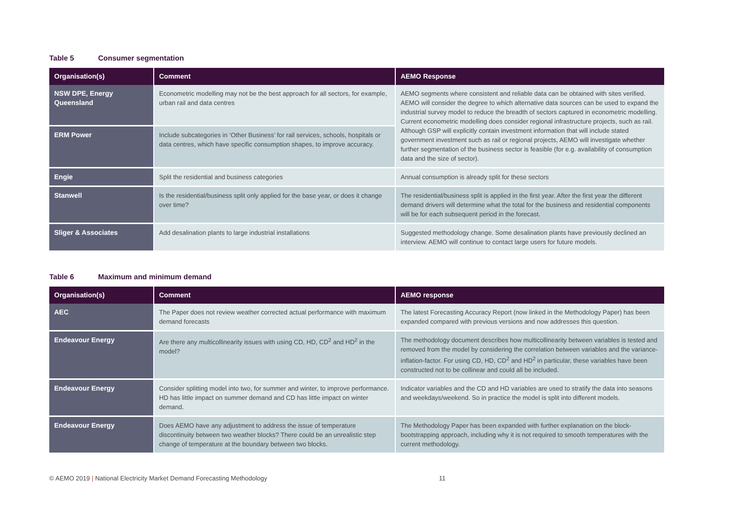Table 5 Consumer segmentation
| Organisation(s) | Comment | AEMO Response |
| --- | --- | --- |
| NSW DPE, Energy Queensland | Econometric modelling may not be the best approach for all sectors, for example, urban rail and data centres | AEMO segments where consistent and reliable data can be obtained with sites verified. AEMO will consider the degree to which alternative data sources can be used to expand the industrial survey model to reduce the breadth of sectors captured in econometric modelling. Current econometric modelling does consider regional infrastructure projects, such as rail. Although GSP will explicitly contain investment information that will include stated government investment such as rail or regional projects, AEMO will investigate whether further segmentation of the business sector is feasible (for e.g. availability of consumption data and the size of sector). |
| ERM Power | Include subcategories in ‘Other Business’ for rail services, schools, hospitals or data centres, which have specific consumption shapes, to improve accuracy. | |
| Engie | Split the residential and business categories | Annual consumption is already split for these sectors |
| Stanwell | Is the residential/business split only applied for the base year, or does it change over time? | The residential/business split is applied in the first year. After the first year the different demand drivers will determine what the total for the business and residential components will be for each subsequent period in the forecast. |
| Sliger & Associates | Add desalination plants to large industrial installations | Suggested methodology change. Some desalination plants have previously declined an interview. AEMO will continue to contact large users for future models. |
Table 6 Maximum and minimum demand
| Organisation(s) | Comment | AEMO response |
| --- | --- | --- |
| AEC | The Paper does not review weather corrected actual performance with maximum demand forecasts | The latest Forecasting Accuracy Report (now linked in the Methodology Paper) has been expanded compared with previous versions and now addresses this question. |
| Endeavour Energy | Are there any multicollinearity issues with using CD, HD, CD<sup>2</sup> and HD<sup>2</sup> in the model? | The methodology document describes how multicollinearity between variables is tested and removed from the model by considering the correlation between variables and the variance-inflation-factor. For using CD, HD, CD<sup>2</sup> and HD<sup>2</sup> in particular, these variables have been constructed not to be collinear and could all be included. |
| Endeavour Energy | Consider splitting model into two, for summer and winter, to improve performance. HD has little impact on summer demand and CD has little impact on winter demand. | Indicator variables and the CD and HD variables are used to stratify the data into seasons and weekdays/weekend. So in practice the model is split into different models. |
| Endeavour Energy | Does AEMO have any adjustment to address the issue of temperature discontinuity between two weather blocks? There could be an unrealistic step change of temperature at the boundary between two blocks. | The Methodology Paper has been expanded with further explanation on the block-bootstrapping approach, including why it is not required to smooth temperatures with the current methodology. |
© AEMO 2019 | National Electricity Market Demand Forecasting Methodology 11